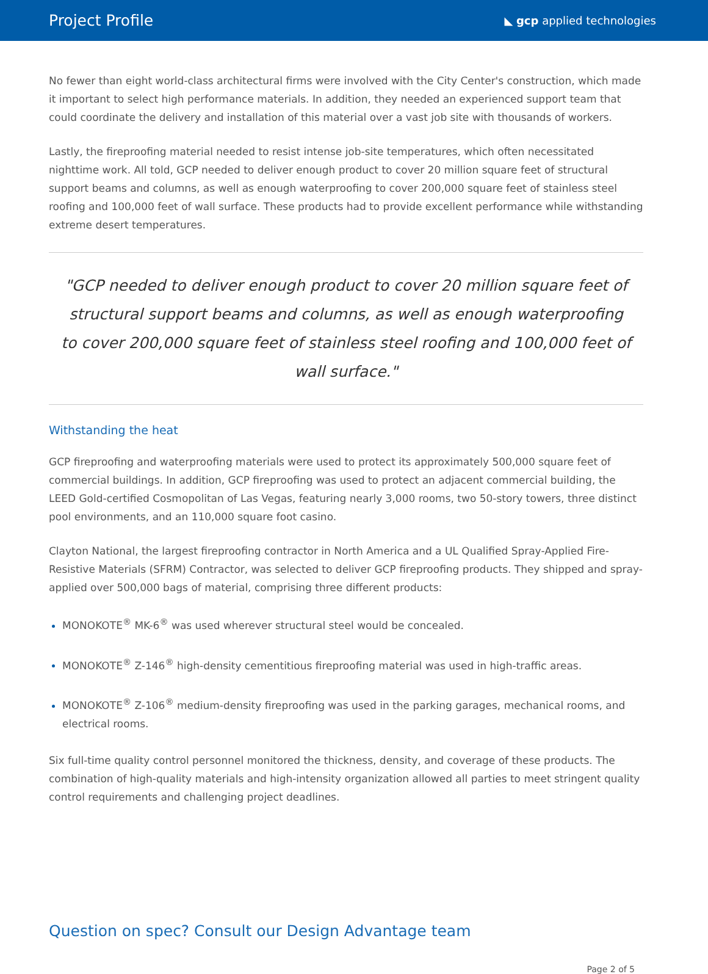Project Profile
◣ gcp applied technologies
No fewer than eight world-class architectural firms were involved with the City Center's construction, which made it important to select high performance materials. In addition, they needed an experienced support team that could coordinate the delivery and installation of this material over a vast job site with thousands of workers.
Lastly, the fireproofing material needed to resist intense job-site temperatures, which often necessitated nighttime work. All told, GCP needed to deliver enough product to cover 20 million square feet of structural support beams and columns, as well as enough waterproofing to cover 200,000 square feet of stainless steel roofing and 100,000 feet of wall surface. These products had to provide excellent performance while withstanding extreme desert temperatures.
"GCP needed to deliver enough product to cover 20 million square feet of structural support beams and columns, as well as enough waterproofing to cover 200,000 square feet of stainless steel roofing and 100,000 feet of wall surface."
Withstanding the heat
GCP fireproofing and waterproofing materials were used to protect its approximately 500,000 square feet of commercial buildings. In addition, GCP fireproofing was used to protect an adjacent commercial building, the LEED Gold-certified Cosmopolitan of Las Vegas, featuring nearly 3,000 rooms, two 50-story towers, three distinct pool environments, and an 110,000 square foot casino.
Clayton National, the largest fireproofing contractor in North America and a UL Qualified Spray-Applied Fire-Resistive Materials (SFRM) Contractor, was selected to deliver GCP fireproofing products. They shipped and spray-applied over 500,000 bags of material, comprising three different products:
MONOKOTE<sup>®</sup> MK-6<sup>®</sup> was used wherever structural steel would be concealed.
MONOKOTE<sup>®</sup> Z-146<sup>®</sup> high-density cementitious fireproofing material was used in high-traffic areas.
MONOKOTE<sup>®</sup> Z-106<sup>®</sup> medium-density fireproofing was used in the parking garages, mechanical rooms, and electrical rooms.
Six full-time quality control personnel monitored the thickness, density, and coverage of these products. The combination of high-quality materials and high-intensity organization allowed all parties to meet stringent quality control requirements and challenging project deadlines.
Question on spec? Consult our Design Advantage team
Page 2 of 5